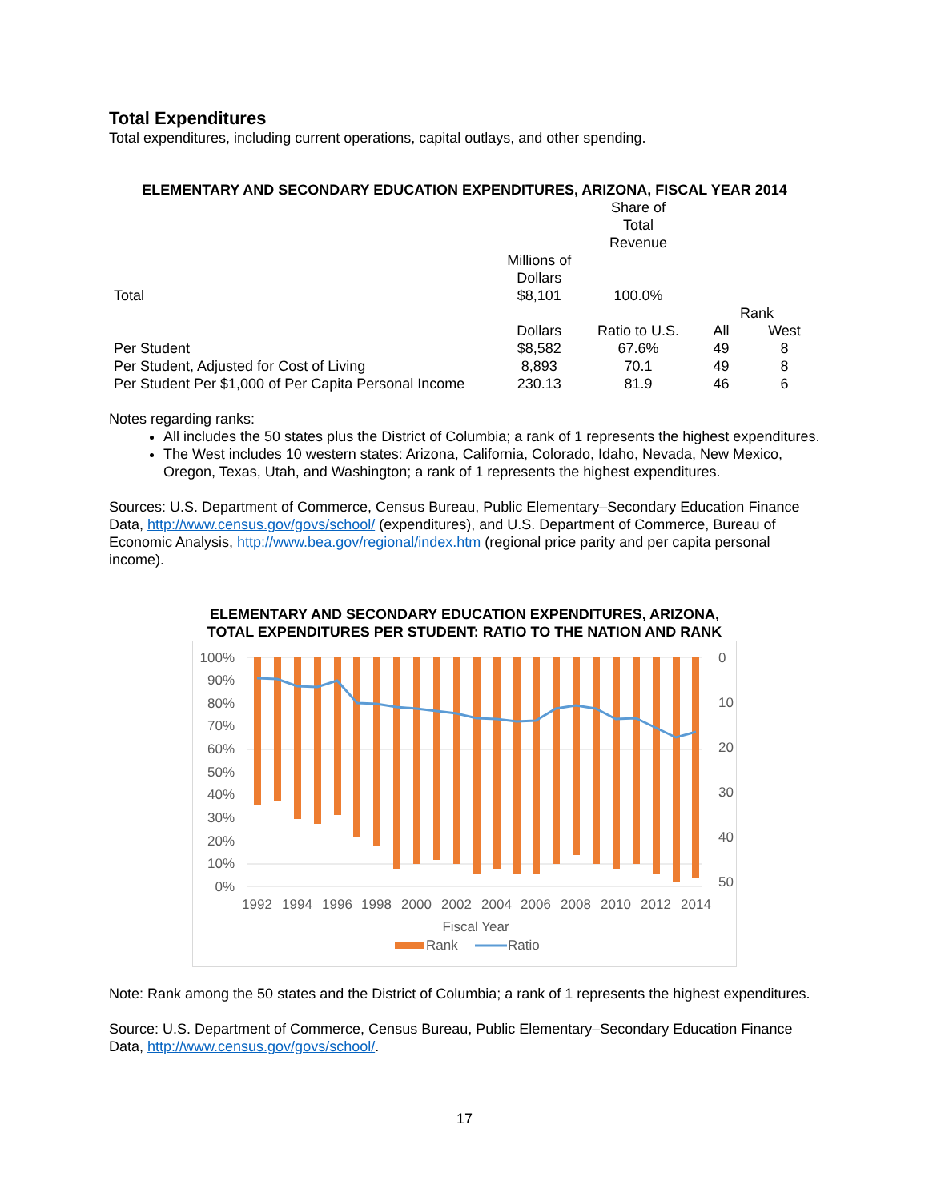Total Expenditures
Total expenditures, including current operations, capital outlays, and other spending.
ELEMENTARY AND SECONDARY EDUCATION EXPENDITURES, ARIZONA, FISCAL YEAR 2014
| | | Share of Total Revenue | | |
| Total | Millions of Dollars $8,101 | 100.0% | | |
| | | | Rank | |
| | Dollars | Ratio to U.S. | All | West |
| Per Student | $8,582 | 67.6% | 49 | 8 |
| Per Student, Adjusted for Cost of Living | 8,893 | 70.1 | 49 | 8 |
| Per Student Per $1,000 of Per Capita Personal Income | 230.13 | 81.9 | 46 | 6 |
Notes regarding ranks:
All includes the 50 states plus the District of Columbia; a rank of 1 represents the highest expenditures.
The West includes 10 western states: Arizona, California, Colorado, Idaho, Nevada, New Mexico, Oregon, Texas, Utah, and Washington; a rank of 1 represents the highest expenditures.
Sources: U.S. Department of Commerce, Census Bureau, Public Elementary–Secondary Education Finance Data, http://www.census.gov/govs/school/ (expenditures), and U.S. Department of Commerce, Bureau of Economic Analysis, http://www.bea.gov/regional/index.htm (regional price parity and per capita personal income).
ELEMENTARY AND SECONDARY EDUCATION EXPENDITURES, ARIZONA,
TOTAL EXPENDITURES PER STUDENT: RATIO TO THE NATION AND RANK
100%
90%
80%
70%
60%
50%
40%
30%
20%
10%
0%
0
10
20
30
40
50
1992
1994
1996
1998
2000
2002
2004
2006
2008
2010
2012
2014
Fiscal Year
Rank
Ratio
Note: Rank among the 50 states and the District of Columbia; a rank of 1 represents the highest expenditures.
Source: U.S. Department of Commerce, Census Bureau, Public Elementary–Secondary Education Finance Data, http://www.census.gov/govs/school/.
17